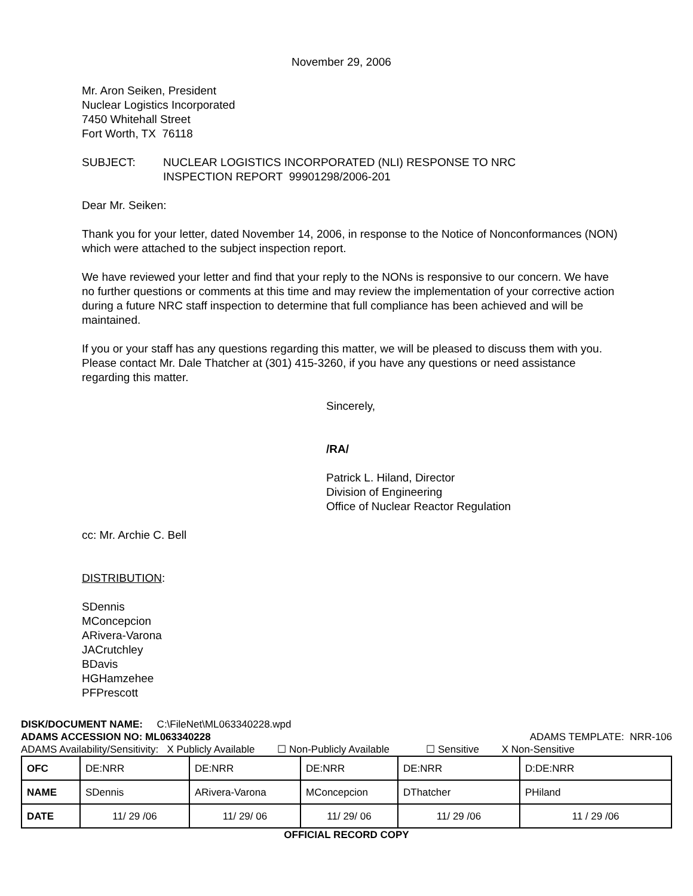November 29, 2006
Mr. Aron Seiken, President
Nuclear Logistics Incorporated
7450 Whitehall Street
Fort Worth, TX 76118
SUBJECT: NUCLEAR LOGISTICS INCORPORATED (NLI) RESPONSE TO NRC
INSPECTION REPORT 99901298/2006-201
Dear Mr. Seiken:
Thank you for your letter, dated November 14, 2006, in response to the Notice of Nonconformances (NON) which were attached to the subject inspection report.
We have reviewed your letter and find that your reply to the NONs is responsive to our concern. We have no further questions or comments at this time and may review the implementation of your corrective action during a future NRC staff inspection to determine that full compliance has been achieved and will be maintained.
If you or your staff has any questions regarding this matter, we will be pleased to discuss them with you. Please contact Mr. Dale Thatcher at (301) 415-3260, if you have any questions or need assistance regarding this matter.
Sincerely,
/RA/
Patrick L. Hiland, Director
Division of Engineering
Office of Nuclear Reactor Regulation
cc: Mr. Archie C. Bell
DISTRIBUTION:
SDennis
MConcepcion
ARivera-Varona
JACrutchley
BDavis
HGHamzehee
PFPrescott
DISK/DOCUMENT NAME: C:\FileNet\ML063340228.wpd
ADAMS ACCESSION NO: ML063340228 ADAMS TEMPLATE: NRR-106
ADAMS Availability/Sensitivity: X Publicly Available ☐ Non-Publicly Available ☐ Sensitive X Non-Sensitive
| OFC | DE:NRR | DE:NRR | DE:NRR | DE:NRR | D:DE:NRR |
| NAME | SDennis | ARivera-Varona | MConcepcion | DThatcher | PHiland |
| DATE | 11/ 29 /06 | 11/ 29/ 06 | 11/ 29/ 06 | 11/ 29 /06 | 11 / 29 /06 |
OFFICIAL RECORD COPY